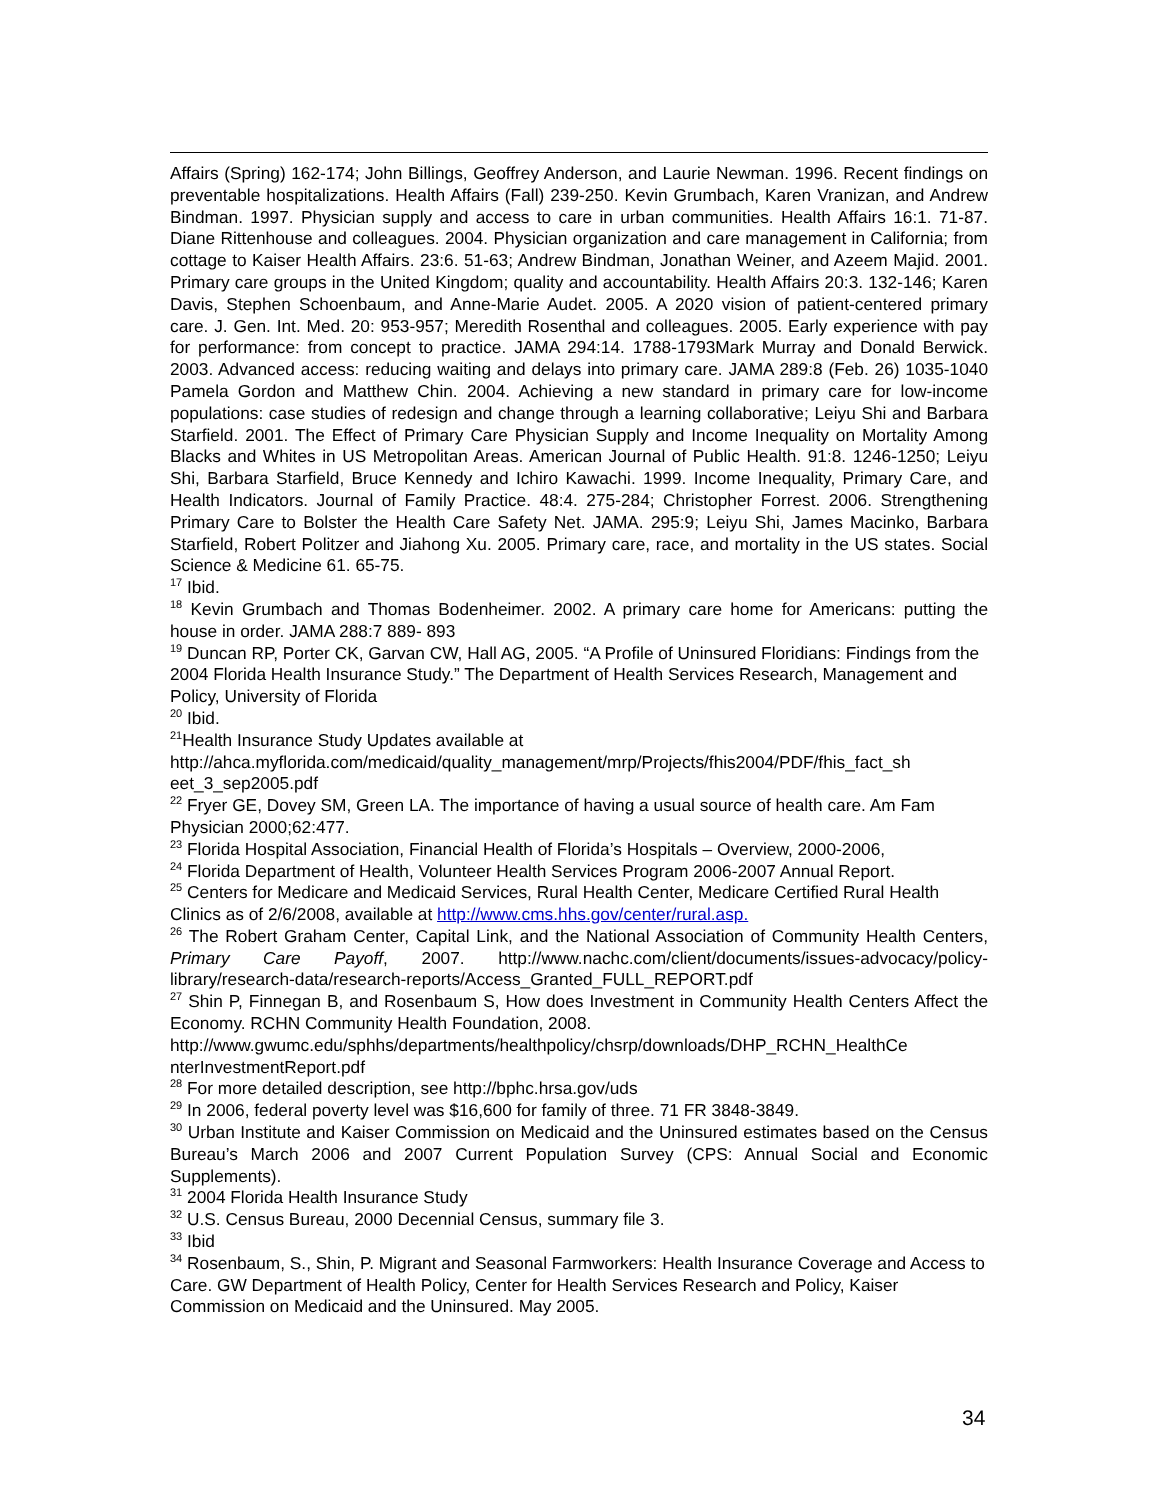Affairs (Spring) 162-174; John Billings, Geoffrey Anderson, and Laurie Newman. 1996. Recent findings on preventable hospitalizations. Health Affairs (Fall) 239-250. Kevin Grumbach, Karen Vranizan, and Andrew Bindman. 1997. Physician supply and access to care in urban communities. Health Affairs 16:1. 71-87. Diane Rittenhouse and colleagues. 2004. Physician organization and care management in California; from cottage to Kaiser Health Affairs. 23:6. 51-63; Andrew Bindman, Jonathan Weiner, and Azeem Majid. 2001. Primary care groups in the United Kingdom; quality and accountability. Health Affairs 20:3. 132-146; Karen Davis, Stephen Schoenbaum, and Anne-Marie Audet. 2005. A 2020 vision of patient-centered primary care. J. Gen. Int. Med. 20: 953-957; Meredith Rosenthal and colleagues. 2005. Early experience with pay for performance: from concept to practice. JAMA 294:14. 1788-1793Mark Murray and Donald Berwick. 2003. Advanced access: reducing waiting and delays into primary care. JAMA 289:8 (Feb. 26) 1035-1040 Pamela Gordon and Matthew Chin. 2004. Achieving a new standard in primary care for low-income populations: case studies of redesign and change through a learning collaborative; Leiyu Shi and Barbara Starfield. 2001. The Effect of Primary Care Physician Supply and Income Inequality on Mortality Among Blacks and Whites in US Metropolitan Areas. American Journal of Public Health. 91:8. 1246-1250; Leiyu Shi, Barbara Starfield, Bruce Kennedy and Ichiro Kawachi. 1999. Income Inequality, Primary Care, and Health Indicators. Journal of Family Practice. 48:4. 275-284; Christopher Forrest. 2006. Strengthening Primary Care to Bolster the Health Care Safety Net. JAMA. 295:9; Leiyu Shi, James Macinko, Barbara Starfield, Robert Politzer and Jiahong Xu. 2005. Primary care, race, and mortality in the US states. Social Science & Medicine 61. 65-75.
<sup>17</sup> Ibid.
<sup>18</sup> Kevin Grumbach and Thomas Bodenheimer. 2002. A primary care home for Americans: putting the house in order. JAMA 288:7 889- 893
<sup>19</sup> Duncan RP, Porter CK, Garvan CW, Hall AG, 2005. “A Profile of Uninsured Floridians: Findings from the 2004 Florida Health Insurance Study.” The Department of Health Services Research, Management and Policy, University of Florida
<sup>20</sup> Ibid.
<sup>21</sup> Health Insurance Study Updates available at http://ahca.myflorida.com/medicaid/quality_management/mrp/Projects/fhis2004/PDF/fhis_fact_sh eet_3_sep2005.pdf
<sup>22</sup> Fryer GE, Dovey SM, Green LA. The importance of having a usual source of health care. Am Fam Physician 2000;62:477.
<sup>23</sup> Florida Hospital Association, Financial Health of Florida’s Hospitals – Overview, 2000-2006,
<sup>24</sup> Florida Department of Health, Volunteer Health Services Program 2006-2007 Annual Report.
<sup>25</sup> Centers for Medicare and Medicaid Services, Rural Health Center, Medicare Certified Rural Health Clinics as of 2/6/2008, available at http://www.cms.hhs.gov/center/rural.asp.
<sup>26</sup> The Robert Graham Center, Capital Link, and the National Association of Community Health Centers, Primary Care Payoff, 2007. http://www.nachc.com/client/documents/issues-advocacy/policy-library/research-data/research-reports/Access_Granted_FULL_REPORT.pdf
<sup>27</sup> Shin P, Finnegan B, and Rosenbaum S, How does Investment in Community Health Centers Affect the Economy. RCHN Community Health Foundation, 2008.
http://www.gwumc.edu/sphhs/departments/healthpolicy/chsrp/downloads/DHP_RCHN_HealthCe nterInvestmentReport.pdf
<sup>28</sup> For more detailed description, see http://bphc.hrsa.gov/uds
<sup>29</sup> In 2006, federal poverty level was $16,600 for family of three. 71 FR 3848-3849.
<sup>30</sup> Urban Institute and Kaiser Commission on Medicaid and the Uninsured estimates based on the Census Bureau’s March 2006 and 2007 Current Population Survey (CPS: Annual Social and Economic Supplements).
<sup>31</sup> 2004 Florida Health Insurance Study
<sup>32</sup> U.S. Census Bureau, 2000 Decennial Census, summary file 3.
<sup>33</sup> Ibid
<sup>34</sup> Rosenbaum, S., Shin, P. Migrant and Seasonal Farmworkers: Health Insurance Coverage and Access to Care. GW Department of Health Policy, Center for Health Services Research and Policy, Kaiser Commission on Medicaid and the Uninsured. May 2005.
34